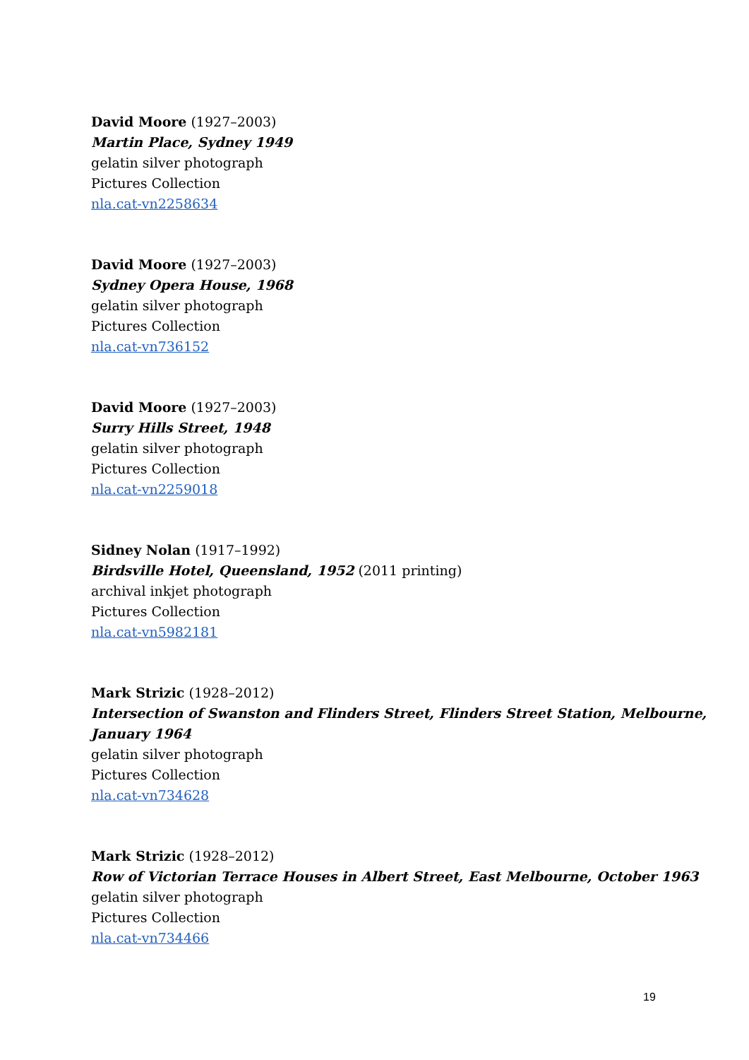David Moore (1927–2003)
Martin Place, Sydney 1949
gelatin silver photograph
Pictures Collection
nla.cat-vn2258634
David Moore (1927–2003)
Sydney Opera House, 1968
gelatin silver photograph
Pictures Collection
nla.cat-vn736152
David Moore (1927–2003)
Surry Hills Street, 1948
gelatin silver photograph
Pictures Collection
nla.cat-vn2259018
Sidney Nolan (1917–1992)
Birdsville Hotel, Queensland, 1952 (2011 printing)
archival inkjet photograph
Pictures Collection
nla.cat-vn5982181
Mark Strizic (1928–2012)
Intersection of Swanston and Flinders Street, Flinders Street Station, Melbourne, January 1964
gelatin silver photograph
Pictures Collection
nla.cat-vn734628
Mark Strizic (1928–2012)
Row of Victorian Terrace Houses in Albert Street, East Melbourne, October 1963
gelatin silver photograph
Pictures Collection
nla.cat-vn734466
19